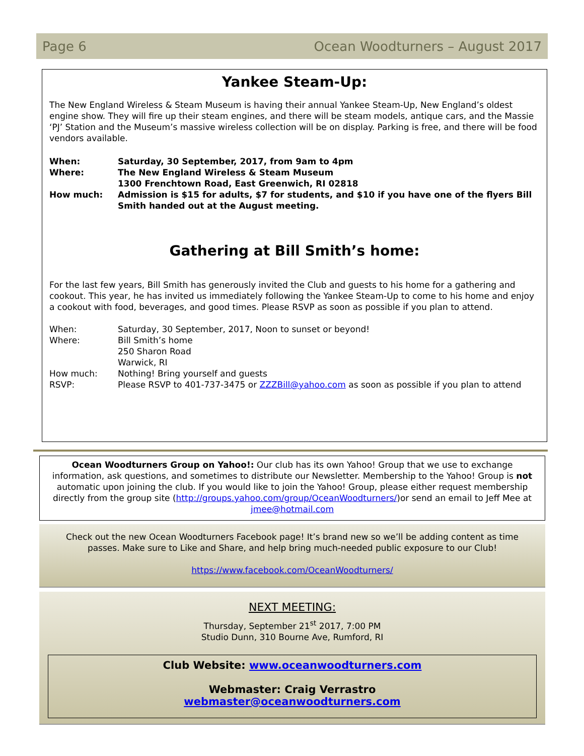Page 6 Ocean Woodturners – August 2017
Yankee Steam-Up:
The New England Wireless & Steam Museum is having their annual Yankee Steam-Up, New England’s oldest engine show. They will fire up their steam engines, and there will be steam models, antique cars, and the Massie ‘PJ’ Station and the Museum’s massive wireless collection will be on display. Parking is free, and there will be food vendors available.
When: Saturday, 30 September, 2017, from 9am to 4pm
Where: The New England Wireless & Steam Museum
1300 Frenchtown Road, East Greenwich, RI 02818
How much: Admission is $15 for adults, $7 for students, and $10 if you have one of the flyers Bill Smith handed out at the August meeting.
Gathering at Bill Smith’s home:
For the last few years, Bill Smith has generously invited the Club and guests to his home for a gathering and cookout. This year, he has invited us immediately following the Yankee Steam-Up to come to his home and enjoy a cookout with food, beverages, and good times. Please RSVP as soon as possible if you plan to attend.
When: Saturday, 30 September, 2017, Noon to sunset or beyond!
Where: Bill Smith’s home
250 Sharon Road
Warwick, RI
How much: Nothing! Bring yourself and guests
RSVP: Please RSVP to 401-737-3475 or ZZZBill@yahoo.com as soon as possible if you plan to attend
Ocean Woodturners Group on Yahoo!: Our club has its own Yahoo! Group that we use to exchange information, ask questions, and sometimes to distribute our Newsletter. Membership to the Yahoo! Group is not automatic upon joining the club. If you would like to join the Yahoo! Group, please either request membership directly from the group site (http://groups.yahoo.com/group/OceanWoodturners/)or send an email to Jeff Mee at jmee@hotmail.com
Check out the new Ocean Woodturners Facebook page! It’s brand new so we’ll be adding content as time passes. Make sure to Like and Share, and help bring much-needed public exposure to our Club!
https://www.facebook.com/OceanWoodturners/
NEXT MEETING:
Thursday, September 21<sup>st</sup> 2017, 7:00 PM
Studio Dunn, 310 Bourne Ave, Rumford, RI
Club Website: www.oceanwoodturners.com
Webmaster: Craig Verrastro
webmaster@oceanwoodturners.com